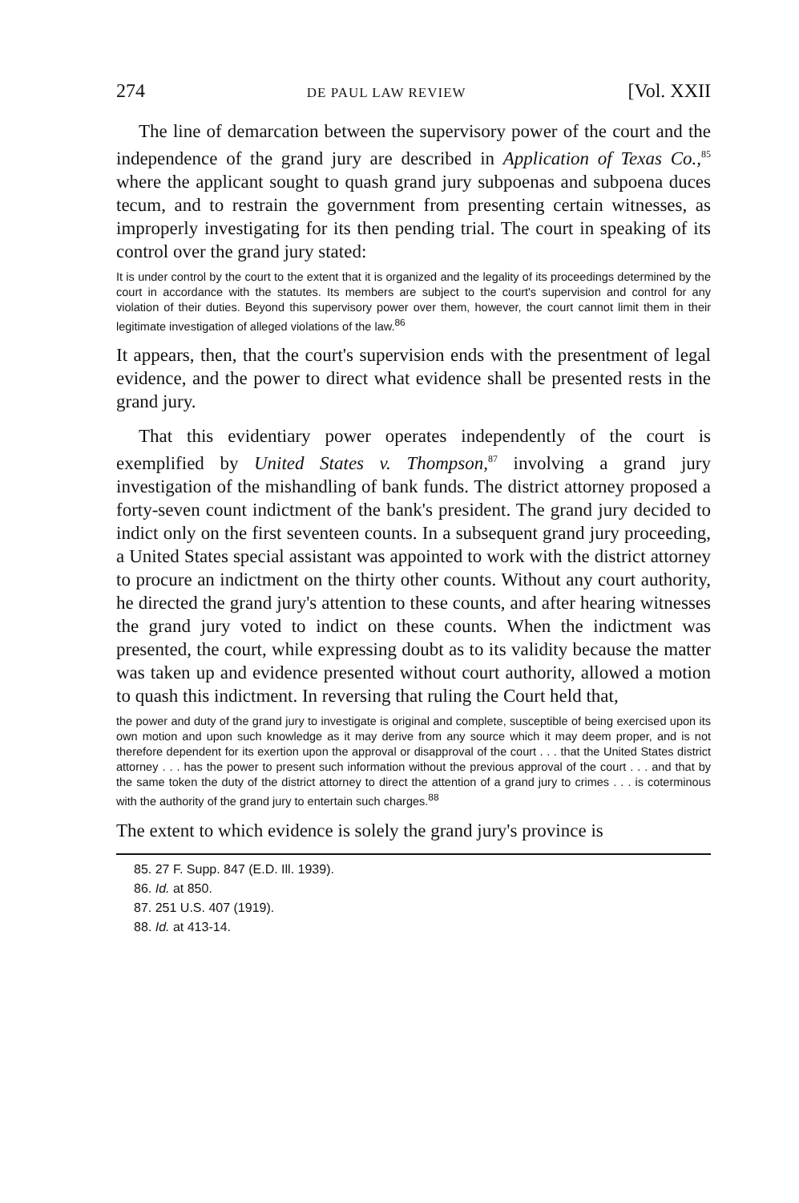274 DE PAUL LAW REVIEW [Vol. XXII
The line of demarcation between the supervisory power of the court and the independence of the grand jury are described in Application of Texas Co.,<sup>85</sup> where the applicant sought to quash grand jury subpoenas and subpoena duces tecum, and to restrain the government from presenting certain witnesses, as improperly investigating for its then pending trial. The court in speaking of its control over the grand jury stated:
It is under control by the court to the extent that it is organized and the legality of its proceedings determined by the court in accordance with the statutes. Its members are subject to the court's supervision and control for any violation of their duties. Beyond this supervisory power over them, however, the court cannot limit them in their legitimate investigation of alleged violations of the law.<sup>86</sup>
It appears, then, that the court's supervision ends with the presentment of legal evidence, and the power to direct what evidence shall be presented rests in the grand jury.
That this evidentiary power operates independently of the court is exemplified by United States v. Thompson,<sup>87</sup> involving a grand jury investigation of the mishandling of bank funds. The district attorney proposed a forty-seven count indictment of the bank's president. The grand jury decided to indict only on the first seventeen counts. In a subsequent grand jury proceeding, a United States special assistant was appointed to work with the district attorney to procure an indictment on the thirty other counts. Without any court authority, he directed the grand jury's attention to these counts, and after hearing witnesses the grand jury voted to indict on these counts. When the indictment was presented, the court, while expressing doubt as to its validity because the matter was taken up and evidence presented without court authority, allowed a motion to quash this indictment. In reversing that ruling the Court held that,
the power and duty of the grand jury to investigate is original and complete, susceptible of being exercised upon its own motion and upon such knowledge as it may derive from any source which it may deem proper, and is not therefore dependent for its exertion upon the approval or disapproval of the court . . . that the United States district attorney . . . has the power to present such information without the previous approval of the court . . . and that by the same token the duty of the district attorney to direct the attention of a grand jury to crimes . . . is coterminous with the authority of the grand jury to entertain such charges.<sup>88</sup>
The extent to which evidence is solely the grand jury's province is
85. 27 F. Supp. 847 (E.D. Ill. 1939).
86. Id. at 850.
87. 251 U.S. 407 (1919).
88. Id. at 413-14.